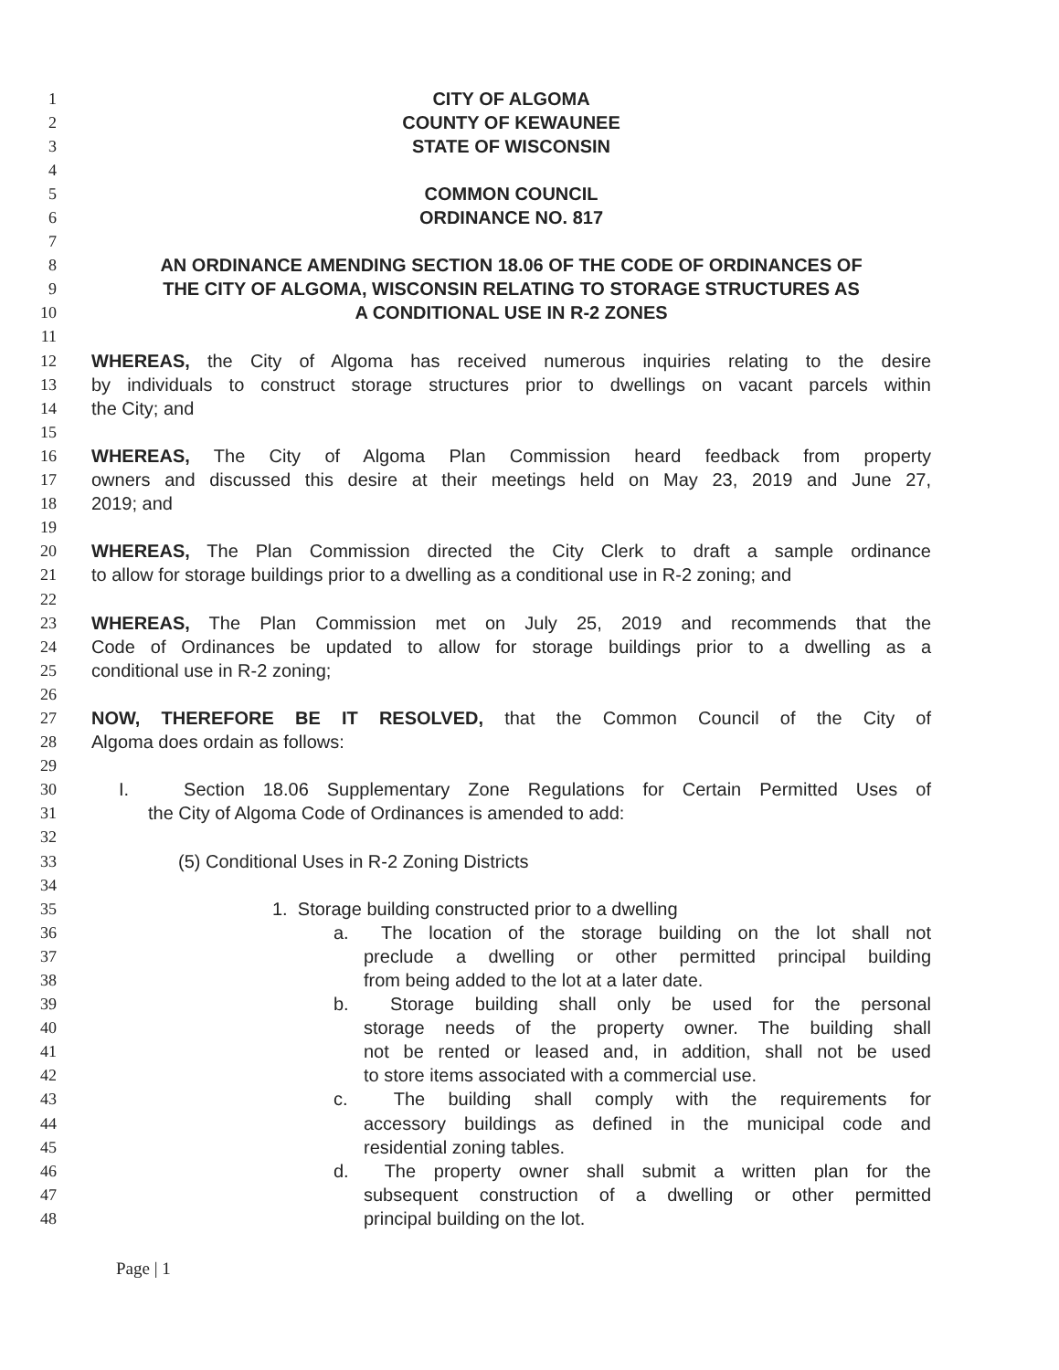1 CITY OF ALGOMA
2 COUNTY OF KEWAUNEE
3 STATE OF WISCONSIN
4
5 COMMON COUNCIL
6 ORDINANCE NO. 817
7
8 AN ORDINANCE AMENDING SECTION 18.06 OF THE CODE OF ORDINANCES OF
9 THE CITY OF ALGOMA, WISCONSIN RELATING TO STORAGE STRUCTURES AS
10 A CONDITIONAL USE IN R-2 ZONES
11
12 WHEREAS, the City of Algoma has received numerous inquiries relating to the desire
13 by individuals to construct storage structures prior to dwellings on vacant parcels within
14 the City; and
15
16 WHEREAS, The City of Algoma Plan Commission heard feedback from property
17 owners and discussed this desire at their meetings held on May 23, 2019 and June 27,
18 2019; and
19
20 WHEREAS, The Plan Commission directed the City Clerk to draft a sample ordinance
21 to allow for storage buildings prior to a dwelling as a conditional use in R-2 zoning; and
22
23 WHEREAS, The Plan Commission met on July 25, 2019 and recommends that the
24 Code of Ordinances be updated to allow for storage buildings prior to a dwelling as a
25 conditional use in R-2 zoning;
26
27 NOW, THEREFORE BE IT RESOLVED, that the Common Council of the City of
28 Algoma does ordain as follows:
29
30 I. Section 18.06 Supplementary Zone Regulations for Certain Permitted Uses of
31 the City of Algoma Code of Ordinances is amended to add:
32
33 (5) Conditional Uses in R-2 Zoning Districts
34
35 1. Storage building constructed prior to a dwelling
36 a. The location of the storage building on the lot shall not
37 preclude a dwelling or other permitted principal building
38 from being added to the lot at a later date.
39 b. Storage building shall only be used for the personal
40 storage needs of the property owner. The building shall
41 not be rented or leased and, in addition, shall not be used
42 to store items associated with a commercial use.
43 c. The building shall comply with the requirements for
44 accessory buildings as defined in the municipal code and
45 residential zoning tables.
46 d. The property owner shall submit a written plan for the
47 subsequent construction of a dwelling or other permitted
48 principal building on the lot.
Page | 1